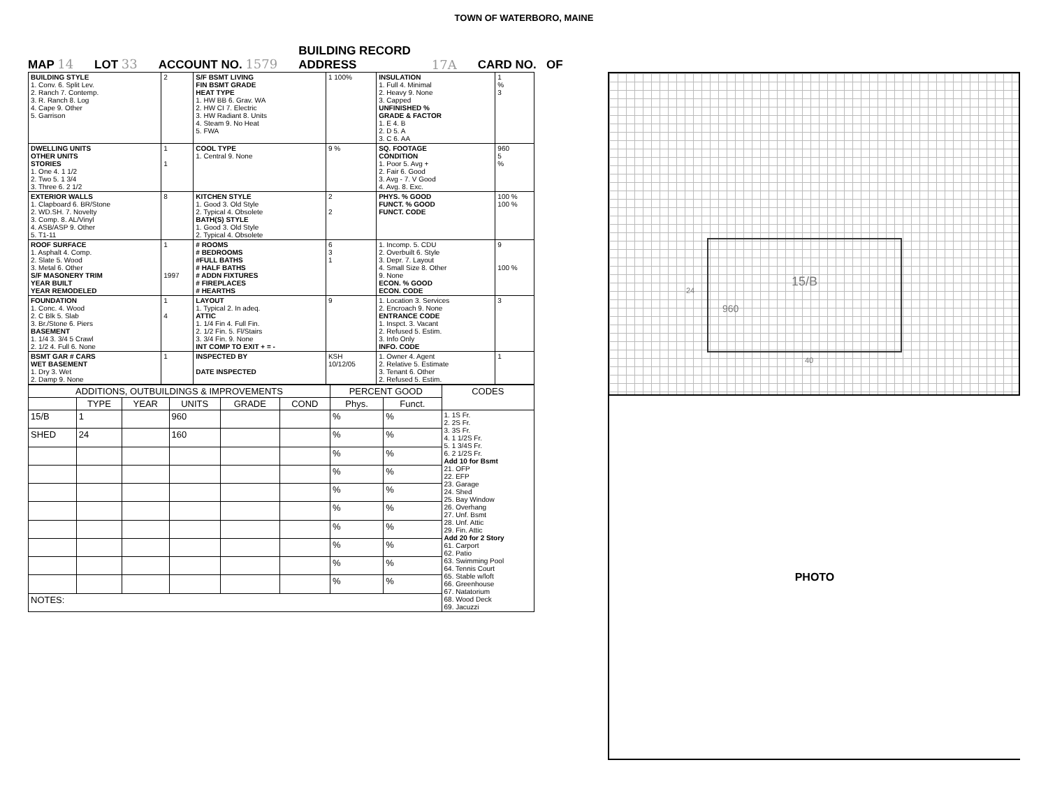TOWN OF WATERBORO, MAINE
MAP 14 LOT 33 ACCOUNT NO. 1579 BUILDING RECORD
ADDRESS 17A CARD NO. OF
| BUILDING STYLE 1. Conv. 6. Split Lev. 2. Ranch 7. Contemp. 3. R. Ranch 8. Log 4. Cape 9. Other 5. Garrison | 2 | S/F BSMT LIVING FIN BSMT GRADE HEAT TYPE 1. HW BB 6. Grav. WA 2. HW CI 7. Electric 3. HW Radiant 8. Units 4. Steam 9. No Heat 5. FWA | 1 100% | INSULATION 1. Full 4. Minimal 2. Heavy 9. None 3. Capped UNFINISHED % GRADE & FACTOR 1. E 4. B 2. D 5. A 3. C 6. AA | 1 % 3 |
| DWELLING UNITS OTHER UNITS STORIES 1. One 4. 1 1/2 2. Two 5. 1 3/4 3. Three 6. 2 1/2 | 1 1 | COOL TYPE 1. Central 9. None | 9 % | SQ. FOOTAGE CONDITION 1. Poor 5. Avg + 2. Fair 6. Good 3. Avg - 7. V Good 4. Avg. 8. Exc. | 960 5 % |
| EXTERIOR WALLS 1. Clapboard 6. BR/Stone 2. WD.SH. 7. Novelty 3. Comp. 8. AL/Vinyl 4. ASB/ASP 9. Other 5. T1-11 | 8 | KITCHEN STYLE 1. Good 3. Old Style 2. Typical 4. Obsolete BATH(S) STYLE 1. Good 3. Old Style 2. Typical 4. Obsolete | 2 2 | PHYS. % GOOD FUNCT. % GOOD FUNCT. CODE | 100 % 100 % |
| ROOF SURFACE 1. Asphalt 4. Comp. 2. Slate 5. Wood 3. Metal 6. Other S/F MASONERY TRIM YEAR BUILT YEAR REMODELED | 1 1997 | # ROOMS # BEDROOMS #FULL BATHS # HALF BATHS # ADDN FIXTURES # FIREPLACES # HEARTHS | 6 3 1 | 1. Incomp. 5. CDU 2. Overbuilt 6. Style 3. Depr. 7. Layout 4. Small Size 8. Other 9. None ECON. % GOOD ECON. CODE | 9 100 % |
| FOUNDATION 1. Conc. 4. Wood 2. C Blk 5. Slab 3. Br./Stone 6. Piers BASEMENT 1. 1/4 3. 3/4 5 Crawl 2. 1/2 4. Full 6. None | 1 4 | LAYOUT 1. Typical 2. In adeq. ATTIC 1. 1/4 Fin 4. Full Fin. 2. 1/2 Fin. 5. Fl/Stairs 3. 3/4 Fin. 9. None INT COMP TO EXIT + = - | 9 | 1. Location 3. Services 2. Encroach 9. None ENTRANCE CODE 1. Inspct. 3. Vacant 2. Refused 5. Estim. 3. Info Only INFO. CODE | 3 |
| BSMT GAR # CARS WET BASEMENT 1. Dry 3. Wet 2. Damp 9. None | 1 | INSPECTED BY DATE INSPECTED | KSH 10/12/05 | 1. Owner 4. Agent 2. Relative 5. Estimate 3. Tenant 6. Other 2. Refused 5. Estim. | 1 |
| ADDITIONS, OUTBUILDINGS & IMPROVEMENTS | | | | | | PERCENT GOOD | | CODES |
| --- | --- | --- | --- | --- | --- | --- | --- | --- |
| | TYPE | YEAR | UNITS | GRADE | COND | Phys. | Funct. | |
| 15/B | 1 | | 960 | | | % | % | 1. 1S Fr. 2. 2S Fr. 3. 3S Fr. 4. 1 1/2S Fr. 5. 1 3/4S Fr. 6. 2 1/2S Fr. Add 10 for Bsmt 21. OFP 22. EFP 23. Garage 24. Shed 25. Bay Window 26. Overhang 27. Unf. Bsmt 28. Unf. Attic 29. Fin. Attic Add 20 for 2 Story 61. Carport 62. Patio 63. Swimming Pool 64. Tennis Court 65. Stable w/loft 66. Greenhouse 67. Natatorium 68. Wood Deck 69. Jacuzzi |
| SHED | 24 | | 160 | | | % | % | |
| | | | | | | % | % | |
| | | | | | | % | % | |
| | | | | | | % | % | |
| | | | | | | % | % | |
| | | | | | | % | % | |
| | | | | | | % | % | |
| | | | | | | % | % | |
| | | | | | | % | % | |
| NOTES: | | | | | | | | |
15/B
960
24
40
PHOTO